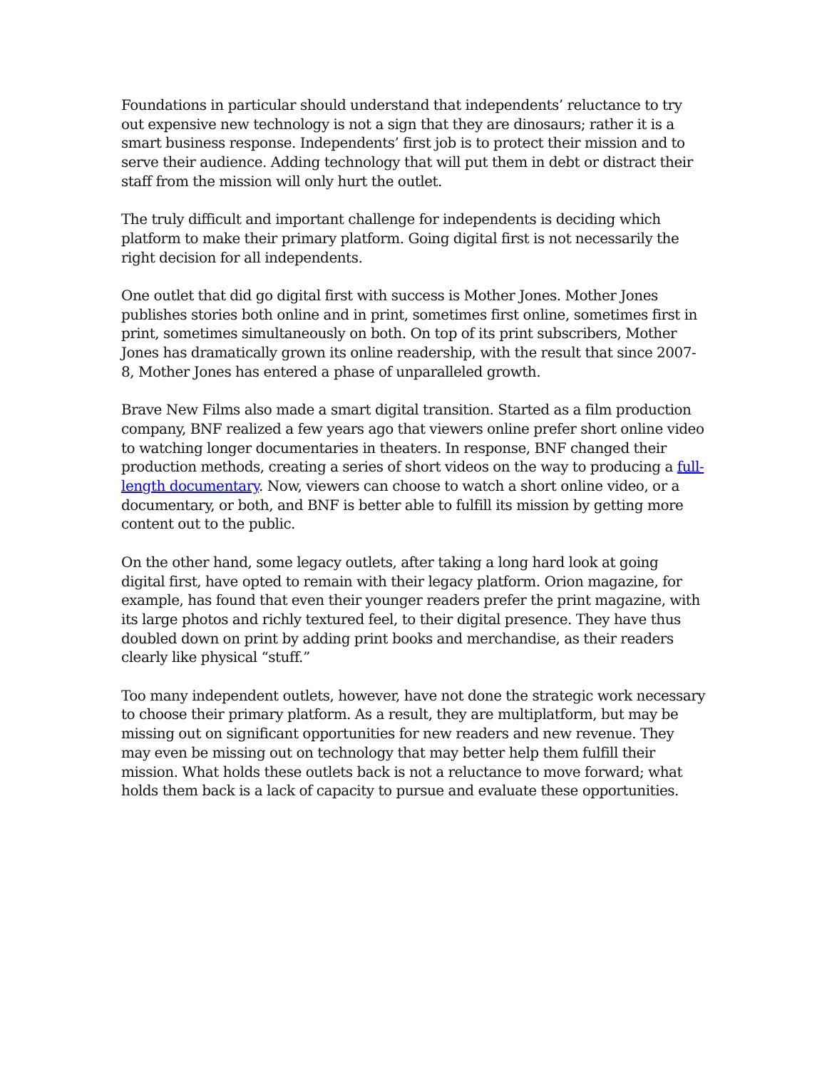Foundations in particular should understand that independents’ reluctance to try out expensive new technology is not a sign that they are dinosaurs; rather it is a smart business response. Independents’ first job is to protect their mission and to serve their audience. Adding technology that will put them in debt or distract their staff from the mission will only hurt the outlet.
The truly difficult and important challenge for independents is deciding which platform to make their primary platform. Going digital first is not necessarily the right decision for all independents.
One outlet that did go digital first with success is Mother Jones. Mother Jones publishes stories both online and in print, sometimes first online, sometimes first in print, sometimes simultaneously on both. On top of its print subscribers, Mother Jones has dramatically grown its online readership, with the result that since 2007-8, Mother Jones has entered a phase of unparalleled growth.
Brave New Films also made a smart digital transition. Started as a film production company, BNF realized a few years ago that viewers online prefer short online video to watching longer documentaries in theaters. In response, BNF changed their production methods, creating a series of short videos on the way to producing a full-length documentary. Now, viewers can choose to watch a short online video, or a documentary, or both, and BNF is better able to fulfill its mission by getting more content out to the public.
On the other hand, some legacy outlets, after taking a long hard look at going digital first, have opted to remain with their legacy platform. Orion magazine, for example, has found that even their younger readers prefer the print magazine, with its large photos and richly textured feel, to their digital presence. They have thus doubled down on print by adding print books and merchandise, as their readers clearly like physical “stuff.”
Too many independent outlets, however, have not done the strategic work necessary to choose their primary platform. As a result, they are multiplatform, but may be missing out on significant opportunities for new readers and new revenue. They may even be missing out on technology that may better help them fulfill their mission. What holds these outlets back is not a reluctance to move forward; what holds them back is a lack of capacity to pursue and evaluate these opportunities.